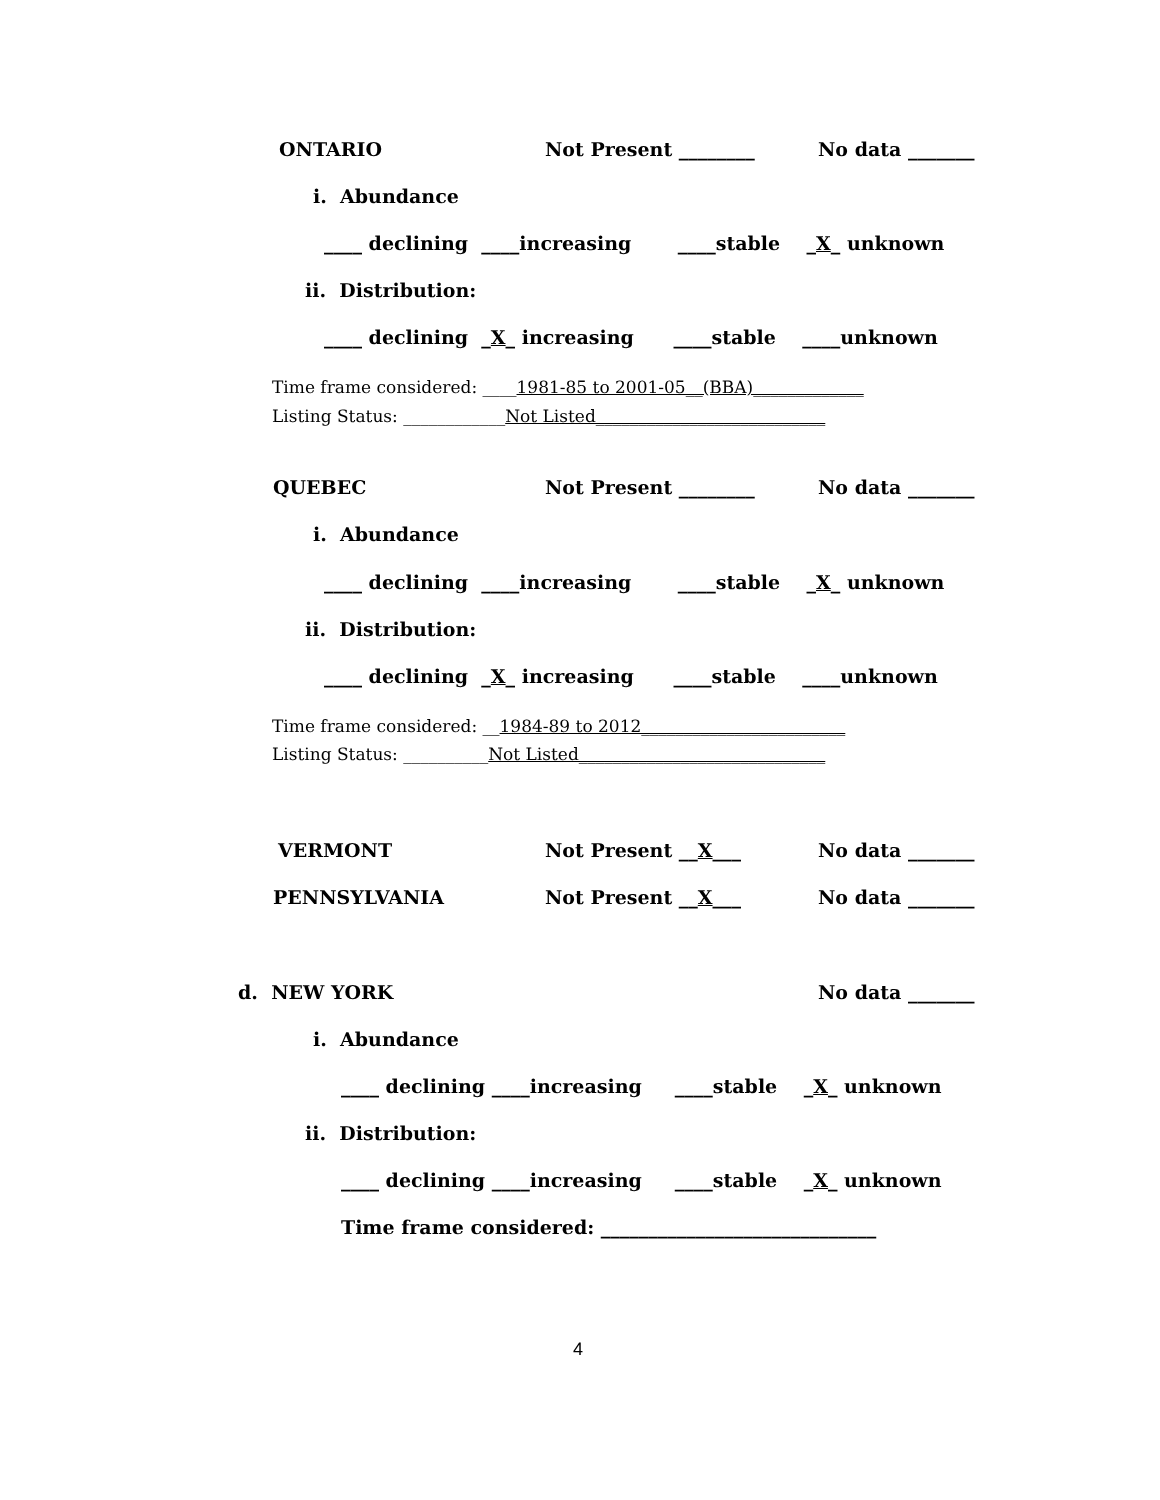ONTARIO
Not Present ________
No data _______
i. Abundance
____ declining ____increasing ____stable _X_ unknown
ii. Distribution:
____ declining _X_ increasing ____stable ____unknown
Time frame considered: ____1981-85 to 2001-05__(BBA)_____________
Listing Status: ____________Not Listed___________________________
QUEBEC
Not Present ________
No data _______
i. Abundance
____ declining ____increasing ____stable _X_ unknown
ii. Distribution:
____ declining _X_ increasing ____stable ____unknown
Time frame considered: __1984-89 to 2012________________________
Listing Status: __________Not Listed_____________________________
VERMONT
Not Present __X___
No data _______
PENNSYLVANIA
Not Present __X___
No data _______
d. NEW YORK
No data _______
i. Abundance
____ declining ____increasing ____stable _X_ unknown
ii. Distribution:
____ declining ____increasing ____stable _X_ unknown
Time frame considered: _____________________________
4